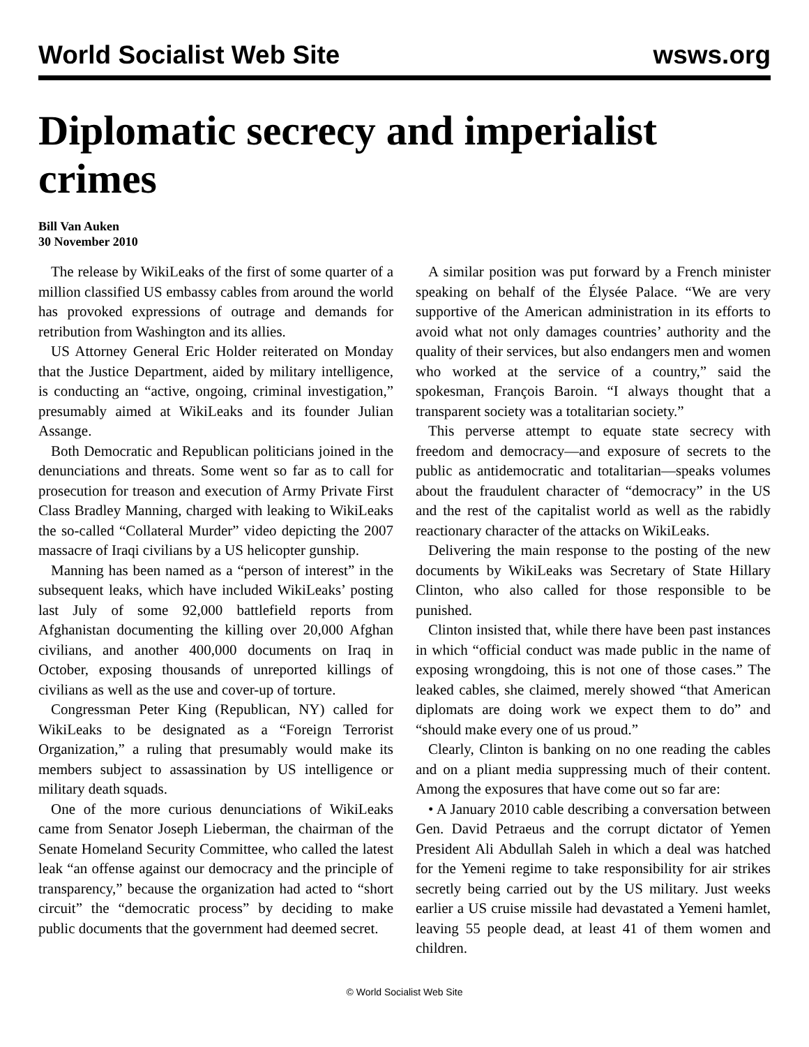World Socialist Web Site wsws.org
Diplomatic secrecy and imperialist crimes
Bill Van Auken
30 November 2010
The release by WikiLeaks of the first of some quarter of a million classified US embassy cables from around the world has provoked expressions of outrage and demands for retribution from Washington and its allies.
US Attorney General Eric Holder reiterated on Monday that the Justice Department, aided by military intelligence, is conducting an “active, ongoing, criminal investigation,” presumably aimed at WikiLeaks and its founder Julian Assange.
Both Democratic and Republican politicians joined in the denunciations and threats. Some went so far as to call for prosecution for treason and execution of Army Private First Class Bradley Manning, charged with leaking to WikiLeaks the so-called “Collateral Murder” video depicting the 2007 massacre of Iraqi civilians by a US helicopter gunship.
Manning has been named as a “person of interest” in the subsequent leaks, which have included WikiLeaks’ posting last July of some 92,000 battlefield reports from Afghanistan documenting the killing over 20,000 Afghan civilians, and another 400,000 documents on Iraq in October, exposing thousands of unreported killings of civilians as well as the use and cover-up of torture.
Congressman Peter King (Republican, NY) called for WikiLeaks to be designated as a “Foreign Terrorist Organization,” a ruling that presumably would make its members subject to assassination by US intelligence or military death squads.
One of the more curious denunciations of WikiLeaks came from Senator Joseph Lieberman, the chairman of the Senate Homeland Security Committee, who called the latest leak “an offense against our democracy and the principle of transparency,” because the organization had acted to “short circuit” the “democratic process” by deciding to make public documents that the government had deemed secret.
A similar position was put forward by a French minister speaking on behalf of the Élysée Palace. “We are very supportive of the American administration in its efforts to avoid what not only damages countries’ authority and the quality of their services, but also endangers men and women who worked at the service of a country,” said the spokesman, François Baroin. “I always thought that a transparent society was a totalitarian society.”
This perverse attempt to equate state secrecy with freedom and democracy—and exposure of secrets to the public as antidemocratic and totalitarian—speaks volumes about the fraudulent character of “democracy” in the US and the rest of the capitalist world as well as the rabidly reactionary character of the attacks on WikiLeaks.
Delivering the main response to the posting of the new documents by WikiLeaks was Secretary of State Hillary Clinton, who also called for those responsible to be punished.
Clinton insisted that, while there have been past instances in which “official conduct was made public in the name of exposing wrongdoing, this is not one of those cases.” The leaked cables, she claimed, merely showed “that American diplomats are doing work we expect them to do” and “should make every one of us proud.”
Clearly, Clinton is banking on no one reading the cables and on a pliant media suppressing much of their content. Among the exposures that have come out so far are:
• A January 2010 cable describing a conversation between Gen. David Petraeus and the corrupt dictator of Yemen President Ali Abdullah Saleh in which a deal was hatched for the Yemeni regime to take responsibility for air strikes secretly being carried out by the US military. Just weeks earlier a US cruise missile had devastated a Yemeni hamlet, leaving 55 people dead, at least 41 of them women and children.
© World Socialist Web Site